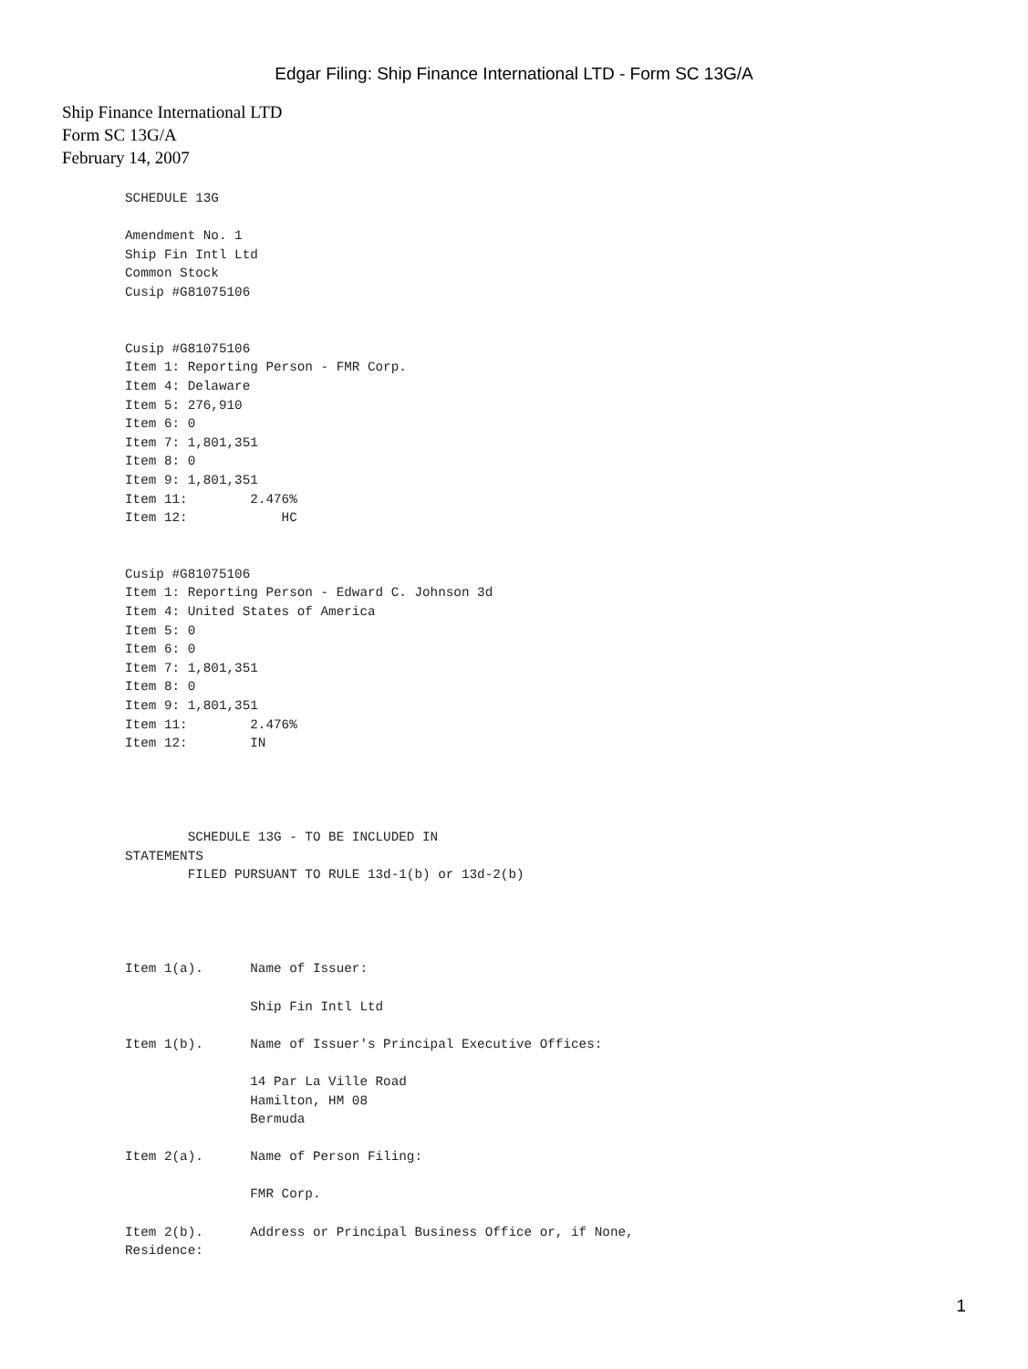Edgar Filing: Ship Finance International LTD - Form SC 13G/A
Ship Finance International LTD
Form SC 13G/A
February 14, 2007
SCHEDULE 13G

Amendment No. 1
Ship Fin Intl Ltd
Common Stock
Cusip #G81075106


Cusip #G81075106
Item 1: Reporting Person - FMR Corp.
Item 4: Delaware
Item 5: 276,910
Item 6: 0
Item 7: 1,801,351
Item 8: 0
Item 9: 1,801,351
Item 11:        2.476%
Item 12:            HC


Cusip #G81075106
Item 1: Reporting Person - Edward C. Johnson 3d
Item 4: United States of America
Item 5: 0
Item 6: 0
Item 7: 1,801,351
Item 8: 0
Item 9: 1,801,351
Item 11:        2.476%
Item 12:        IN




        SCHEDULE 13G - TO BE INCLUDED IN
STATEMENTS
        FILED PURSUANT TO RULE 13d-1(b) or 13d-2(b)




Item 1(a).      Name of Issuer:

                Ship Fin Intl Ltd

Item 1(b).      Name of Issuer's Principal Executive Offices:

                14 Par La Ville Road
                Hamilton, HM 08
                Bermuda

Item 2(a).      Name of Person Filing:

                FMR Corp.

Item 2(b).      Address or Principal Business Office or, if None,
Residence:
1